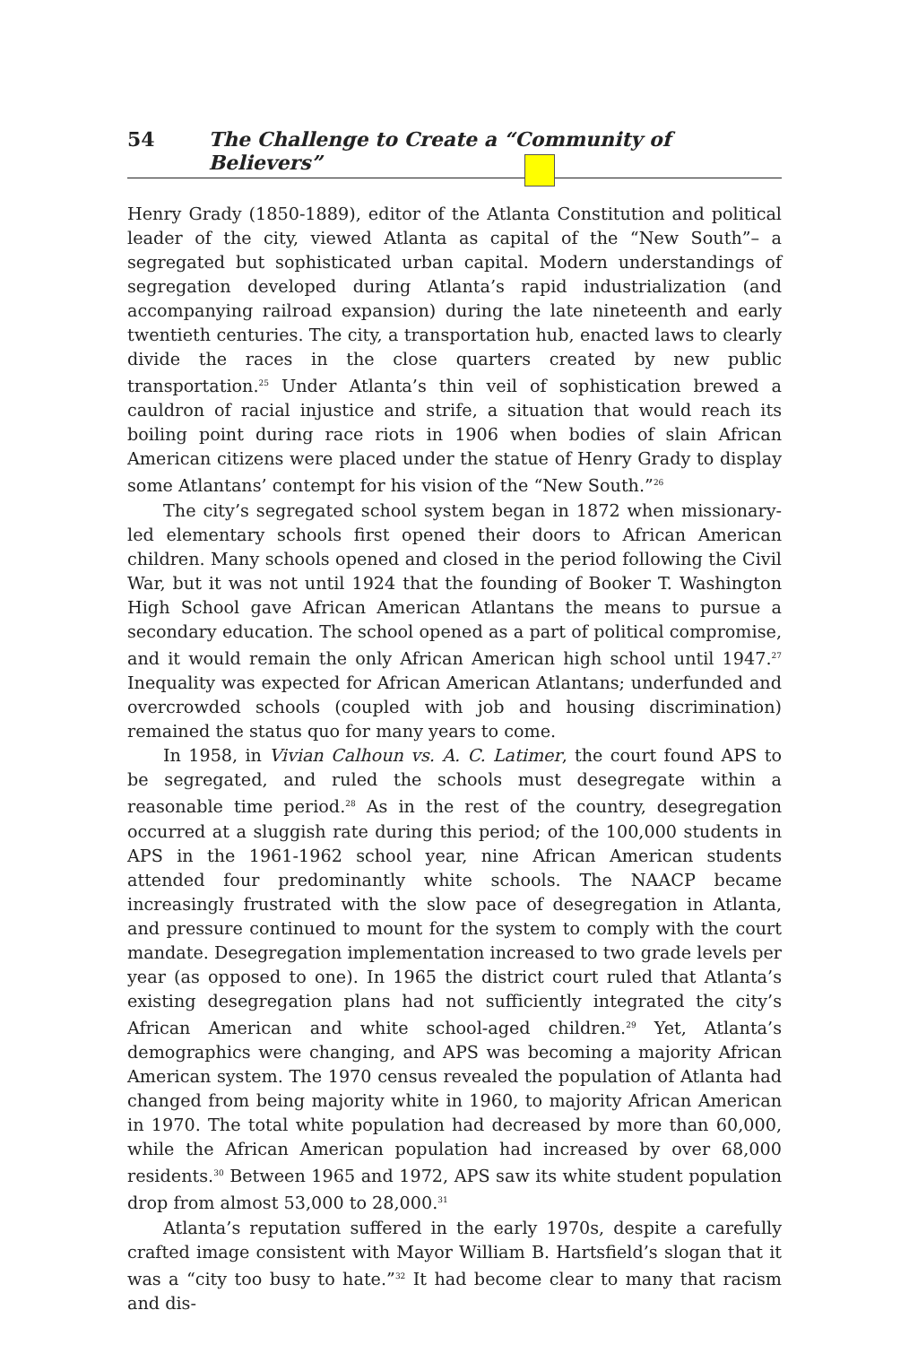54 The Challenge to Create a “Community of Believers”
Henry Grady (1850-1889), editor of the Atlanta Constitution and political leader of the city, viewed Atlanta as capital of the “New South”– a segregated but sophisticated urban capital. Modern understandings of segregation developed during Atlanta’s rapid industrialization (and accompanying railroad expansion) during the late nineteenth and early twentieth centuries. The city, a transportation hub, enacted laws to clearly divide the races in the close quarters created by new public transportation.<sup>25</sup> Under Atlanta’s thin veil of sophistication brewed a cauldron of racial injustice and strife, a situation that would reach its boiling point during race riots in 1906 when bodies of slain African American citizens were placed under the statue of Henry Grady to display some Atlantans’ contempt for his vision of the “New South.”<sup>26</sup>
The city’s segregated school system began in 1872 when missionary-led elementary schools first opened their doors to African American children. Many schools opened and closed in the period following the Civil War, but it was not until 1924 that the founding of Booker T. Washington High School gave African American Atlantans the means to pursue a secondary education. The school opened as a part of political compromise, and it would remain the only African American high school until 1947.<sup>27</sup> Inequality was expected for African American Atlantans; underfunded and overcrowded schools (coupled with job and housing discrimination) remained the status quo for many years to come.
In 1958, in Vivian Calhoun vs. A. C. Latimer, the court found APS to be segregated, and ruled the schools must desegregate within a reasonable time period.<sup>28</sup> As in the rest of the country, desegregation occurred at a sluggish rate during this period; of the 100,000 students in APS in the 1961-1962 school year, nine African American students attended four predominantly white schools. The NAACP became increasingly frustrated with the slow pace of desegregation in Atlanta, and pressure continued to mount for the system to comply with the court mandate. Desegregation implementation increased to two grade levels per year (as opposed to one). In 1965 the district court ruled that Atlanta’s existing desegregation plans had not sufficiently integrated the city’s African American and white school-aged children.<sup>29</sup> Yet, Atlanta’s demographics were changing, and APS was becoming a majority African American system. The 1970 census revealed the population of Atlanta had changed from being majority white in 1960, to majority African American in 1970. The total white population had decreased by more than 60,000, while the African American population had increased by over 68,000 residents.<sup>30</sup> Between 1965 and 1972, APS saw its white student population drop from almost 53,000 to 28,000.<sup>31</sup>
Atlanta’s reputation suffered in the early 1970s, despite a carefully crafted image consistent with Mayor William B. Hartsfield’s slogan that it was a “city too busy to hate.”<sup>32</sup> It had become clear to many that racism and dis-